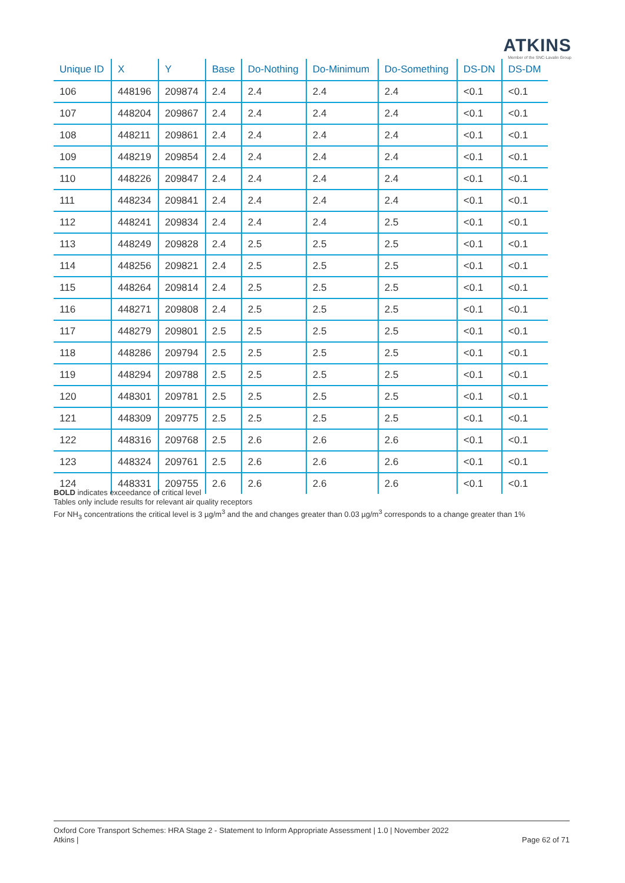ATKINS
Member of the SNC-Lavalin Group
| Unique ID | X | Y | Base | Do-Nothing | Do-Minimum | Do-Something | DS-DN | DS-DM |
| --- | --- | --- | --- | --- | --- | --- | --- | --- |
| 106 | 448196 | 209874 | 2.4 | 2.4 | 2.4 | 2.4 | <0.1 | <0.1 |
| 107 | 448204 | 209867 | 2.4 | 2.4 | 2.4 | 2.4 | <0.1 | <0.1 |
| 108 | 448211 | 209861 | 2.4 | 2.4 | 2.4 | 2.4 | <0.1 | <0.1 |
| 109 | 448219 | 209854 | 2.4 | 2.4 | 2.4 | 2.4 | <0.1 | <0.1 |
| 110 | 448226 | 209847 | 2.4 | 2.4 | 2.4 | 2.4 | <0.1 | <0.1 |
| 111 | 448234 | 209841 | 2.4 | 2.4 | 2.4 | 2.4 | <0.1 | <0.1 |
| 112 | 448241 | 209834 | 2.4 | 2.4 | 2.4 | 2.5 | <0.1 | <0.1 |
| 113 | 448249 | 209828 | 2.4 | 2.5 | 2.5 | 2.5 | <0.1 | <0.1 |
| 114 | 448256 | 209821 | 2.4 | 2.5 | 2.5 | 2.5 | <0.1 | <0.1 |
| 115 | 448264 | 209814 | 2.4 | 2.5 | 2.5 | 2.5 | <0.1 | <0.1 |
| 116 | 448271 | 209808 | 2.4 | 2.5 | 2.5 | 2.5 | <0.1 | <0.1 |
| 117 | 448279 | 209801 | 2.5 | 2.5 | 2.5 | 2.5 | <0.1 | <0.1 |
| 118 | 448286 | 209794 | 2.5 | 2.5 | 2.5 | 2.5 | <0.1 | <0.1 |
| 119 | 448294 | 209788 | 2.5 | 2.5 | 2.5 | 2.5 | <0.1 | <0.1 |
| 120 | 448301 | 209781 | 2.5 | 2.5 | 2.5 | 2.5 | <0.1 | <0.1 |
| 121 | 448309 | 209775 | 2.5 | 2.5 | 2.5 | 2.5 | <0.1 | <0.1 |
| 122 | 448316 | 209768 | 2.5 | 2.6 | 2.6 | 2.6 | <0.1 | <0.1 |
| 123 | 448324 | 209761 | 2.5 | 2.6 | 2.6 | 2.6 | <0.1 | <0.1 |
| 124 | 448331 | 209755 | 2.6 | 2.6 | 2.6 | 2.6 | <0.1 | <0.1 |
BOLD indicates exceedance of critical level
Tables only include results for relevant air quality receptors
For NH<sub>3</sub> concentrations the critical level is 3 µg/m<sup>3</sup> and the and changes greater than 0.03 µg/m<sup>3</sup> corresponds to a change greater than 1%
Oxford Core Transport Schemes: HRA Stage 2 - Statement to Inform Appropriate Assessment | 1.0 | November 2022
Atkins |
Page 62 of 71